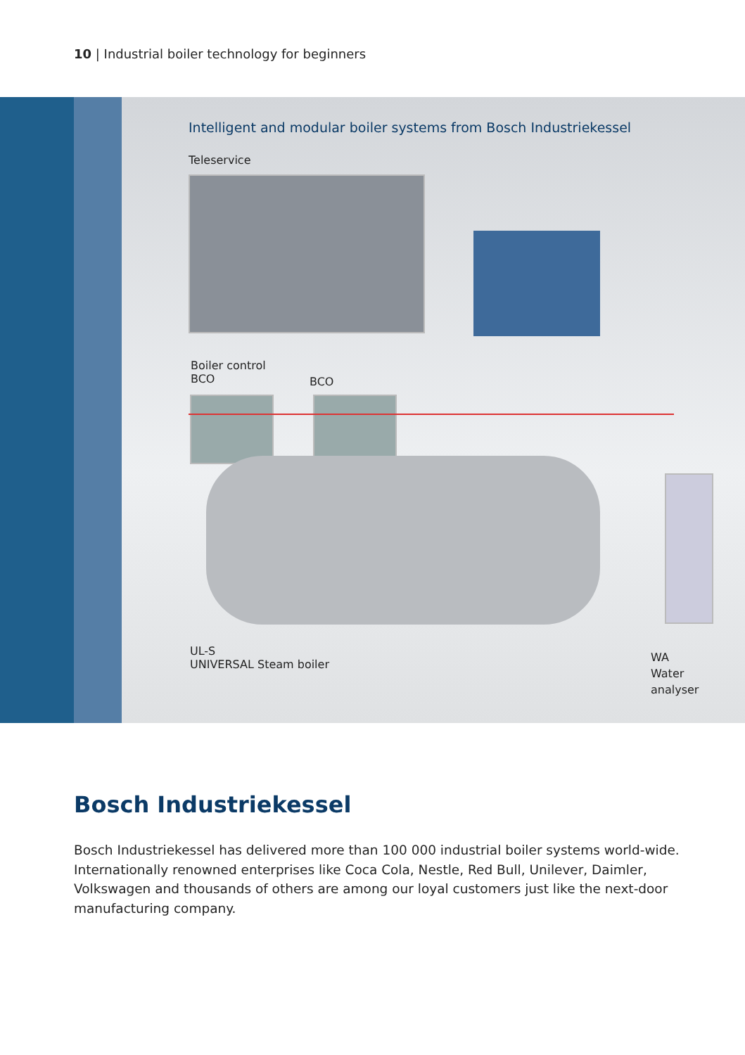10 | Industrial boiler technology for beginners
Intelligent and modular boiler systems from Bosch Industriekessel
Teleservice
Boiler control
BCO
BCO
UL-S
UNIVERSAL Steam boiler
WA
Water
analyser
Bosch Industriekessel
Bosch Industriekessel has delivered more than 100 000 industrial boiler systems world-wide. Internationally renowned enterprises like Coca Cola, Nestle, Red Bull, Unilever, Daimler, Volkswagen and thousands of others are among our loyal customers just like the next-door manufacturing company.